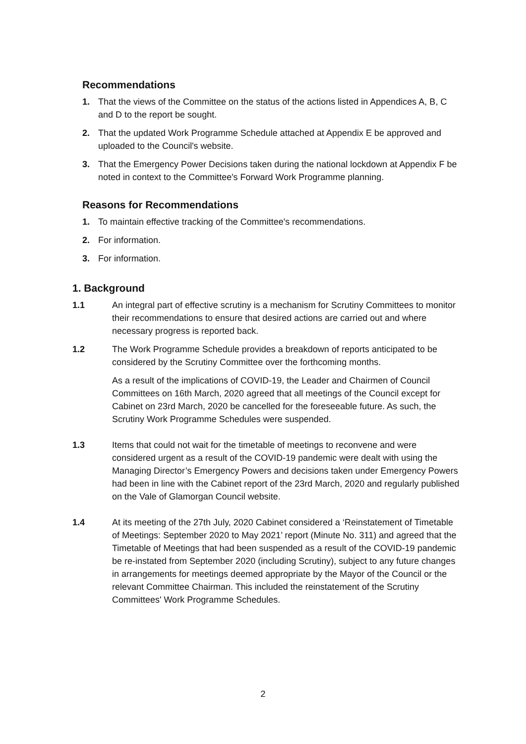Recommendations
1. That the views of the Committee on the status of the actions listed in Appendices A, B, C and D to the report be sought.
2. That the updated Work Programme Schedule attached at Appendix E be approved and uploaded to the Council's website.
3. That the Emergency Power Decisions taken during the national lockdown at Appendix F be noted in context to the Committee's Forward Work Programme planning.
Reasons for Recommendations
1. To maintain effective tracking of the Committee's recommendations.
2. For information.
3. For information.
1. Background
1.1 An integral part of effective scrutiny is a mechanism for Scrutiny Committees to monitor their recommendations to ensure that desired actions are carried out and where necessary progress is reported back.
1.2 The Work Programme Schedule provides a breakdown of reports anticipated to be considered by the Scrutiny Committee over the forthcoming months.
As a result of the implications of COVID-19, the Leader and Chairmen of Council Committees on 16th March, 2020 agreed that all meetings of the Council except for Cabinet on 23rd March, 2020 be cancelled for the foreseeable future. As such, the Scrutiny Work Programme Schedules were suspended.
1.3 Items that could not wait for the timetable of meetings to reconvene and were considered urgent as a result of the COVID-19 pandemic were dealt with using the Managing Director’s Emergency Powers and decisions taken under Emergency Powers had been in line with the Cabinet report of the 23rd March, 2020 and regularly published on the Vale of Glamorgan Council website.
1.4 At its meeting of the 27th July, 2020 Cabinet considered a ‘Reinstatement of Timetable of Meetings: September 2020 to May 2021’ report (Minute No. 311) and agreed that the Timetable of Meetings that had been suspended as a result of the COVID-19 pandemic be re-instated from September 2020 (including Scrutiny), subject to any future changes in arrangements for meetings deemed appropriate by the Mayor of the Council or the relevant Committee Chairman. This included the reinstatement of the Scrutiny Committees' Work Programme Schedules.
2